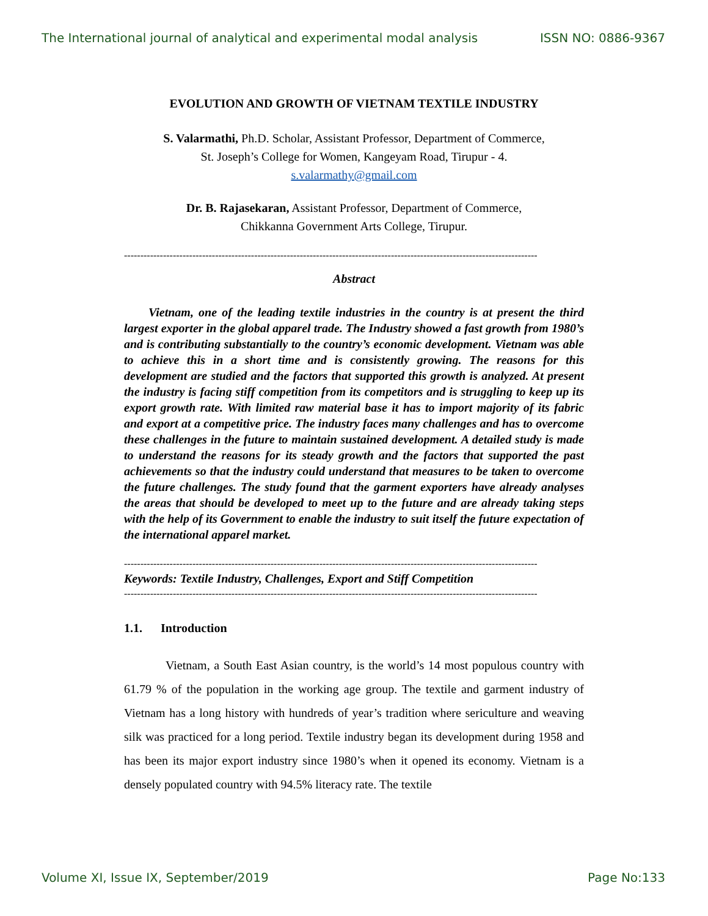The International journal of analytical and experimental modal analysis ISSN NO: 0886-9367
EVOLUTION AND GROWTH OF VIETNAM TEXTILE INDUSTRY
S. Valarmathi, Ph.D. Scholar, Assistant Professor, Department of Commerce,
St. Joseph’s College for Women, Kangeyam Road, Tirupur - 4.
s.valarmathy@gmail.com
Dr. B. Rajasekaran, Assistant Professor, Department of Commerce,
Chikkanna Government Arts College, Tirupur.
-------------------------------------------------------------------------------------------------------------------------------
Abstract
Vietnam, one of the leading textile industries in the country is at present the third largest exporter in the global apparel trade. The Industry showed a fast growth from 1980’s and is contributing substantially to the country’s economic development. Vietnam was able to achieve this in a short time and is consistently growing. The reasons for this development are studied and the factors that supported this growth is analyzed. At present the industry is facing stiff competition from its competitors and is struggling to keep up its export growth rate. With limited raw material base it has to import majority of its fabric and export at a competitive price. The industry faces many challenges and has to overcome these challenges in the future to maintain sustained development. A detailed study is made to understand the reasons for its steady growth and the factors that supported the past achievements so that the industry could understand that measures to be taken to overcome the future challenges. The study found that the garment exporters have already analyses the areas that should be developed to meet up to the future and are already taking steps with the help of its Government to enable the industry to suit itself the future expectation of the international apparel market.
-------------------------------------------------------------------------------------------------------------------------------
Keywords: Textile Industry, Challenges, Export and Stiff Competition
-------------------------------------------------------------------------------------------------------------------------------
1.1. Introduction
Vietnam, a South East Asian country, is the world’s 14 most populous country with 61.79 % of the population in the working age group. The textile and garment industry of Vietnam has a long history with hundreds of year’s tradition where sericulture and weaving silk was practiced for a long period. Textile industry began its development during 1958 and has been its major export industry since 1980’s when it opened its economy. Vietnam is a densely populated country with 94.5% literacy rate. The textile
Volume XI, Issue IX, September/2019 Page No:133